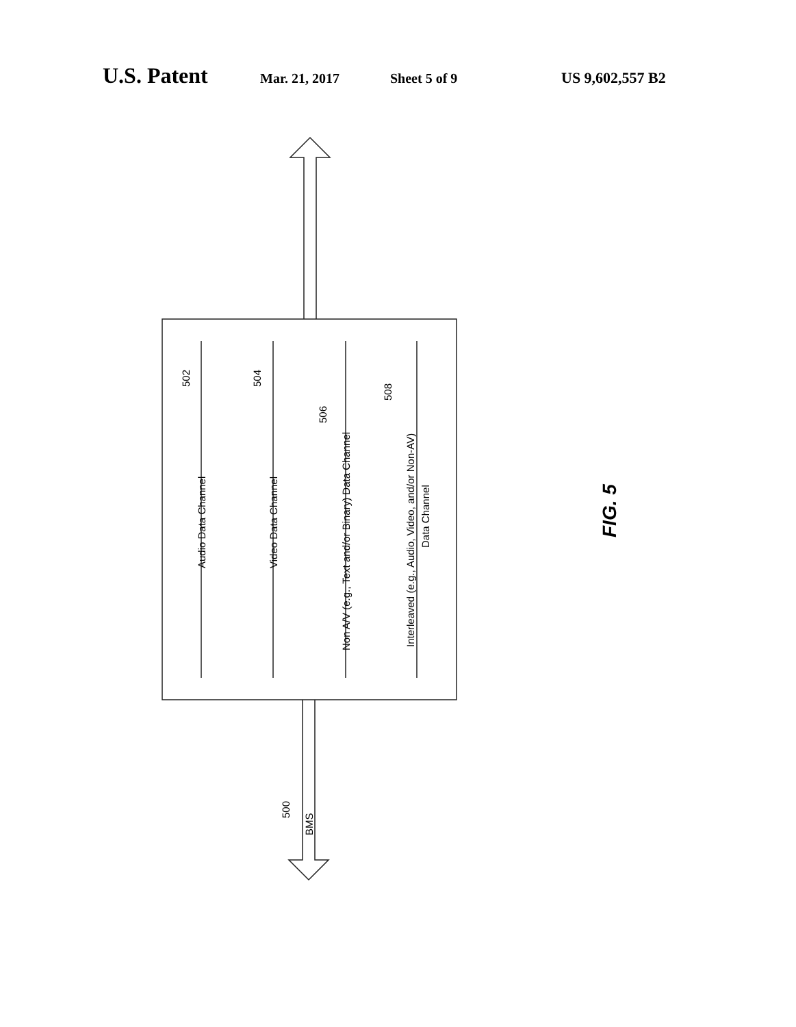U.S. Patent Mar. 21, 2017 Sheet 5 of 9 US 9,602,557 B2
Audio Data Channel
Video Data Channel
Non A/V (e.g., Text and/or Binary) Data Channel
Interleaved (e.g., Audio, Video, and/or Non-AV)
Data Channel
502
504
506
508
500
BMS
FIG. 5